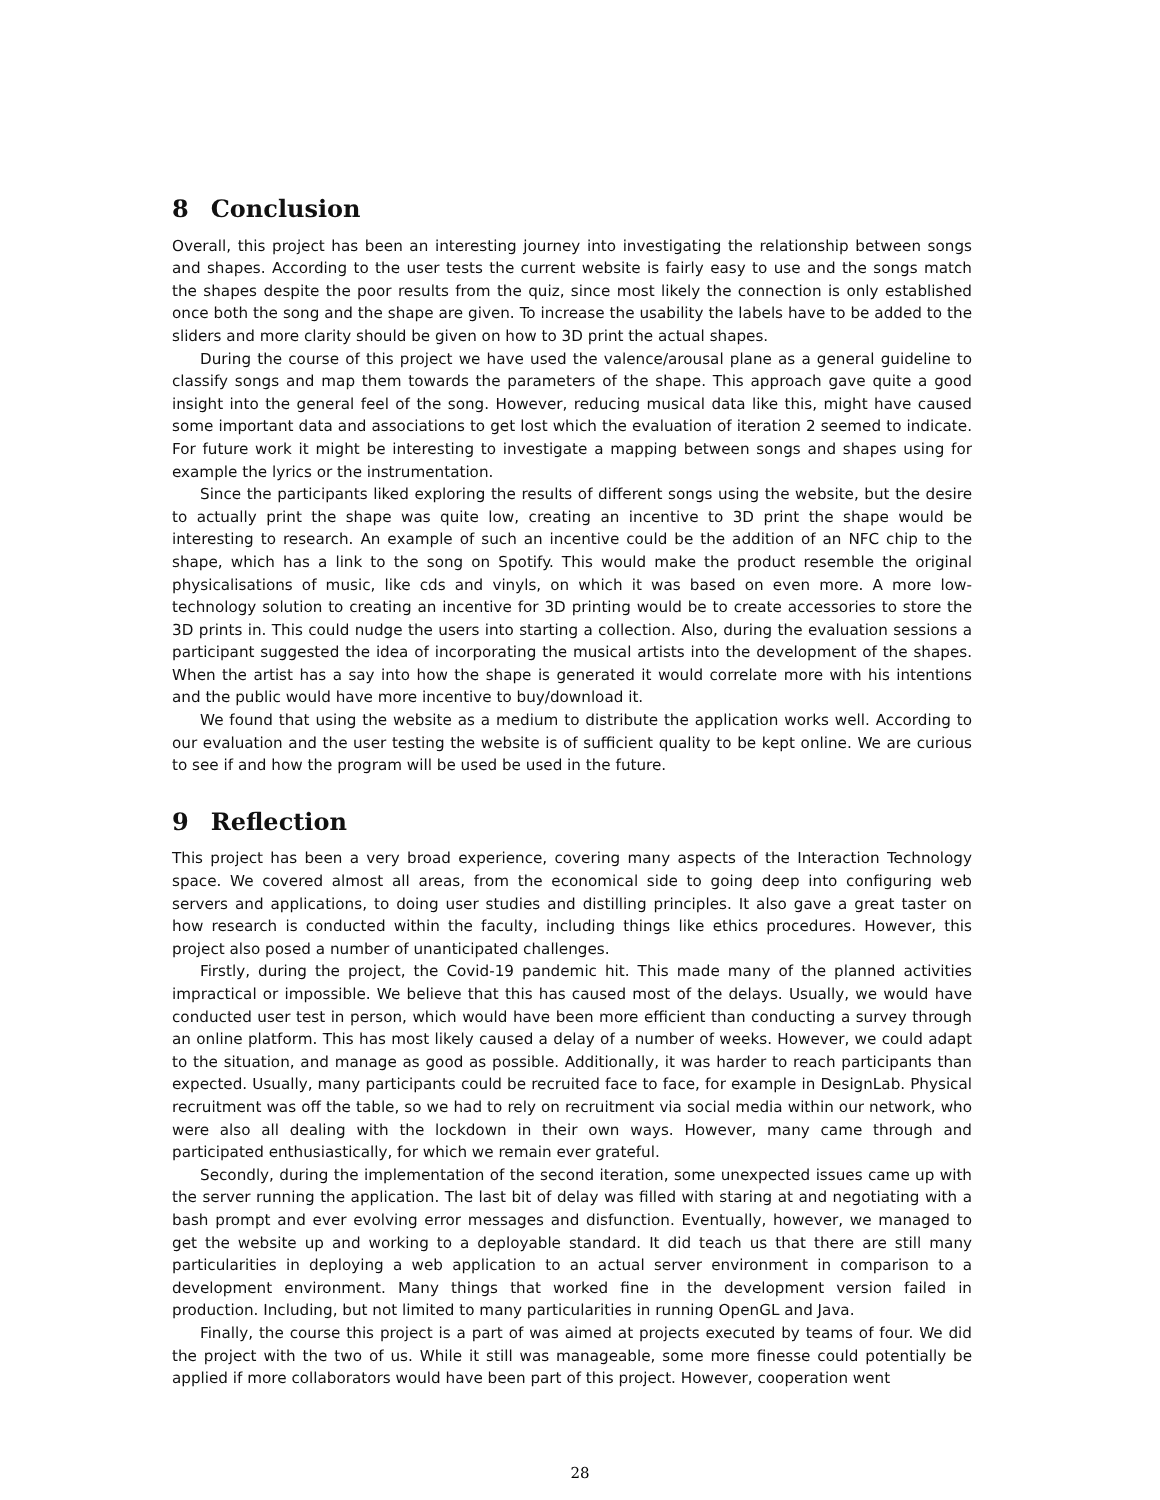8 Conclusion
Overall, this project has been an interesting journey into investigating the relationship between songs and shapes. According to the user tests the current website is fairly easy to use and the songs match the shapes despite the poor results from the quiz, since most likely the connection is only established once both the song and the shape are given. To increase the usability the labels have to be added to the sliders and more clarity should be given on how to 3D print the actual shapes.
During the course of this project we have used the valence/arousal plane as a general guideline to classify songs and map them towards the parameters of the shape. This approach gave quite a good insight into the general feel of the song. However, reducing musical data like this, might have caused some important data and associations to get lost which the evaluation of iteration 2 seemed to indicate. For future work it might be interesting to investigate a mapping between songs and shapes using for example the lyrics or the instrumentation.
Since the participants liked exploring the results of different songs using the website, but the desire to actually print the shape was quite low, creating an incentive to 3D print the shape would be interesting to research. An example of such an incentive could be the addition of an NFC chip to the shape, which has a link to the song on Spotify. This would make the product resemble the original physicalisations of music, like cds and vinyls, on which it was based on even more. A more low-technology solution to creating an incentive for 3D printing would be to create accessories to store the 3D prints in. This could nudge the users into starting a collection. Also, during the evaluation sessions a participant suggested the idea of incorporating the musical artists into the development of the shapes. When the artist has a say into how the shape is generated it would correlate more with his intentions and the public would have more incentive to buy/download it.
We found that using the website as a medium to distribute the application works well. According to our evaluation and the user testing the website is of sufficient quality to be kept online. We are curious to see if and how the program will be used be used in the future.
9 Reflection
This project has been a very broad experience, covering many aspects of the Interaction Technology space. We covered almost all areas, from the economical side to going deep into configuring web servers and applications, to doing user studies and distilling principles. It also gave a great taster on how research is conducted within the faculty, including things like ethics procedures. However, this project also posed a number of unanticipated challenges.
Firstly, during the project, the Covid-19 pandemic hit. This made many of the planned activities impractical or impossible. We believe that this has caused most of the delays. Usually, we would have conducted user test in person, which would have been more efficient than conducting a survey through an online platform. This has most likely caused a delay of a number of weeks. However, we could adapt to the situation, and manage as good as possible. Additionally, it was harder to reach participants than expected. Usually, many participants could be recruited face to face, for example in DesignLab. Physical recruitment was off the table, so we had to rely on recruitment via social media within our network, who were also all dealing with the lockdown in their own ways. However, many came through and participated enthusiastically, for which we remain ever grateful.
Secondly, during the implementation of the second iteration, some unexpected issues came up with the server running the application. The last bit of delay was filled with staring at and negotiating with a bash prompt and ever evolving error messages and disfunction. Eventually, however, we managed to get the website up and working to a deployable standard. It did teach us that there are still many particularities in deploying a web application to an actual server environment in comparison to a development environment. Many things that worked fine in the development version failed in production. Including, but not limited to many particularities in running OpenGL and Java.
Finally, the course this project is a part of was aimed at projects executed by teams of four. We did the project with the two of us. While it still was manageable, some more finesse could potentially be applied if more collaborators would have been part of this project. However, cooperation went
28